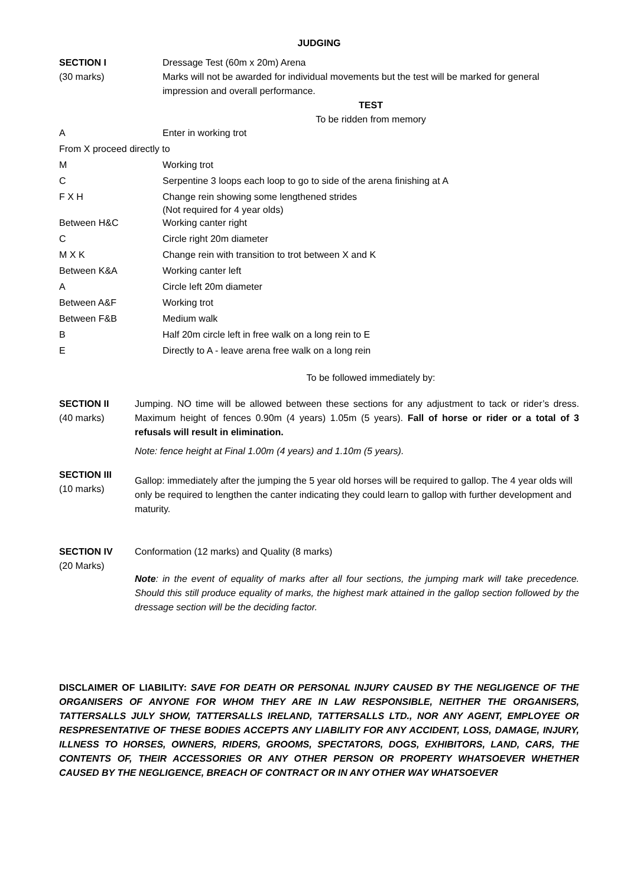JUDGING
SECTION I
(30 marks)
Dressage Test (60m x 20m) Arena
Marks will not be awarded for individual movements but the test will be marked for general impression and overall performance.
TEST
To be ridden from memory
| A | Enter in working trot |
| From X proceed directly to | |
| M | Working trot |
| C | Serpentine 3 loops each loop to go to side of the arena finishing at A |
| F X H | Change rein showing some lengthened strides (Not required for 4 year olds) |
| Between H&C | Working canter right |
| C | Circle right 20m diameter |
| M X K | Change rein with transition to trot between X and K |
| Between K&A | Working canter left |
| A | Circle left 20m diameter |
| Between A&F | Working trot |
| Between F&B | Medium walk |
| B | Half 20m circle left in free walk on a long rein to E |
| E | Directly to A - leave arena free walk on a long rein |
To be followed immediately by:
SECTION II
(40 marks)
Jumping. NO time will be allowed between these sections for any adjustment to tack or rider’s dress. Maximum height of fences 0.90m (4 years) 1.05m (5 years). Fall of horse or rider or a total of 3 refusals will result in elimination.
Note: fence height at Final 1.00m (4 years) and 1.10m (5 years).
SECTION III
(10 marks)
Gallop: immediately after the jumping the 5 year old horses will be required to gallop. The 4 year olds will only be required to lengthen the canter indicating they could learn to gallop with further development and maturity.
SECTION IV
(20 Marks)
Conformation (12 marks) and Quality (8 marks)
Note: in the event of equality of marks after all four sections, the jumping mark will take precedence. Should this still produce equality of marks, the highest mark attained in the gallop section followed by the dressage section will be the deciding factor.
DISCLAIMER OF LIABILITY: SAVE FOR DEATH OR PERSONAL INJURY CAUSED BY THE NEGLIGENCE OF THE ORGANISERS OF ANYONE FOR WHOM THEY ARE IN LAW RESPONSIBLE, NEITHER THE ORGANISERS, TATTERSALLS JULY SHOW, TATTERSALLS IRELAND, TATTERSALLS LTD., NOR ANY AGENT, EMPLOYEE OR RESPRESENTATIVE OF THESE BODIES ACCEPTS ANY LIABILITY FOR ANY ACCIDENT, LOSS, DAMAGE, INJURY, ILLNESS TO HORSES, OWNERS, RIDERS, GROOMS, SPECTATORS, DOGS, EXHIBITORS, LAND, CARS, THE CONTENTS OF, THEIR ACCESSORIES OR ANY OTHER PERSON OR PROPERTY WHATSOEVER WHETHER CAUSED BY THE NEGLIGENCE, BREACH OF CONTRACT OR IN ANY OTHER WAY WHATSOEVER